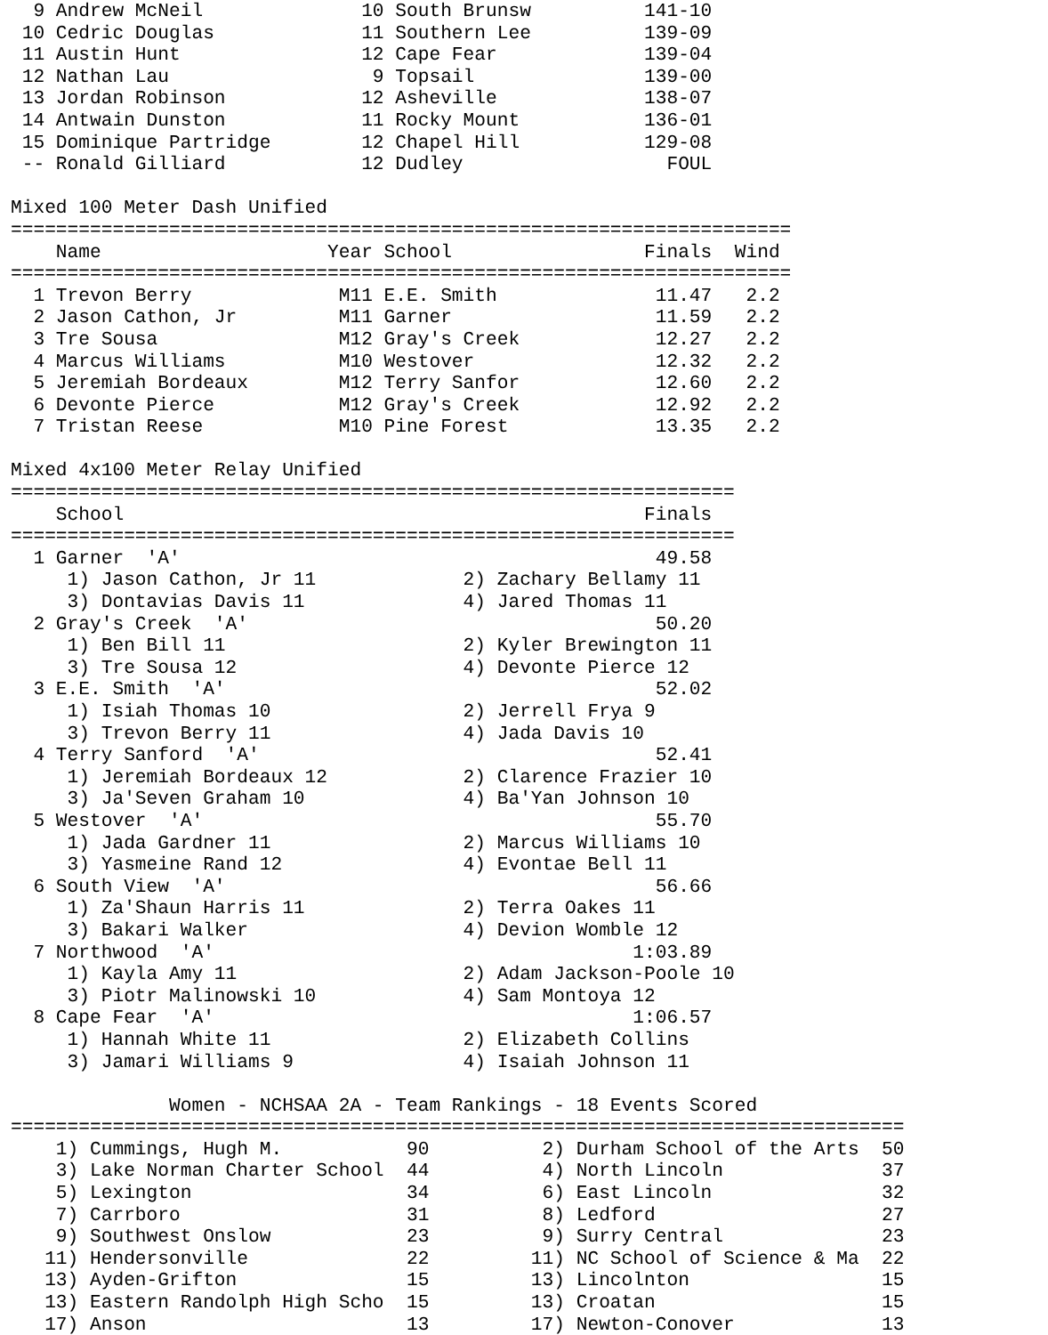9 Andrew McNeil              10 South Brunsw          141-10 
 10 Cedric Douglas             11 Southern Lee          139-09 
 11 Austin Hunt                12 Cape Fear             139-04 
 12 Nathan Lau                  9 Topsail               139-00 
 13 Jordan Robinson            12 Asheville             138-07 
 14 Antwain Dunston            11 Rocky Mount           136-01 
 15 Dominique Partridge        12 Chapel Hill           129-08 
 -- Ronald Gilliard            12 Dudley                  FOUL 

Mixed 100 Meter Dash Unified
=====================================================================
    Name                    Year School                 Finals  Wind
=====================================================================
  1 Trevon Berry             M11 E.E. Smith              11.47   2.2
  2 Jason Cathon, Jr         M11 Garner                  11.59   2.2
  3 Tre Sousa                M12 Gray's Creek            12.27   2.2
  4 Marcus Williams          M10 Westover                12.32   2.2
  5 Jeremiah Bordeaux        M12 Terry Sanfor            12.60   2.2
  6 Devonte Pierce           M12 Gray's Creek            12.92   2.2
  7 Tristan Reese            M10 Pine Forest             13.35   2.2

Mixed 4x100 Meter Relay Unified
================================================================
    School                                              Finals
================================================================
  1 Garner  'A'                                          49.58 
     1) Jason Cathon, Jr 11             2) Zachary Bellamy 11 
     3) Dontavias Davis 11              4) Jared Thomas 11    
  2 Gray's Creek  'A'                                    50.20 
     1) Ben Bill 11                     2) Kyler Brewington 11
     3) Tre Sousa 12                    4) Devonte Pierce 12  
  3 E.E. Smith  'A'                                      52.02 
     1) Isiah Thomas 10                 2) Jerrell Frya 9     
     3) Trevon Berry 11                 4) Jada Davis 10      
  4 Terry Sanford  'A'                                   52.41 
     1) Jeremiah Bordeaux 12            2) Clarence Frazier 10
     3) Ja'Seven Graham 10              4) Ba'Yan Johnson 10  
  5 Westover  'A'                                        55.70 
     1) Jada Gardner 11                 2) Marcus Williams 10 
     3) Yasmeine Rand 12                4) Evontae Bell 11    
  6 South View  'A'                                      56.66 
     1) Za'Shaun Harris 11              2) Terra Oakes 11     
     3) Bakari Walker                   4) Devion Womble 12   
  7 Northwood  'A'                                     1:03.89 
     1) Kayla Amy 11                    2) Adam Jackson-Poole 10
     3) Piotr Malinowski 10             4) Sam Montoya 12     
  8 Cape Fear  'A'                                     1:06.57 
     1) Hannah White 11                 2) Elizabeth Collins  
     3) Jamari Williams 9               4) Isaiah Johnson 11  

              Women - NCHSAA 2A - Team Rankings - 18 Events Scored
===============================================================================
    1) Cummings, Hugh M.           90          2) Durham School of the Arts  50
    3) Lake Norman Charter School  44          4) North Lincoln              37
    5) Lexington                   34          6) East Lincoln               32
    7) Carrboro                    31          8) Ledford                    27
    9) Southwest Onslow            23          9) Surry Central              23
   11) Hendersonville              22         11) NC School of Science & Ma  22
   13) Ayden-Grifton               15         13) Lincolnton                 15
   13) Eastern Randolph High Scho  15         13) Croatan                    15
   17) Anson                       13         17) Newton-Conover             13